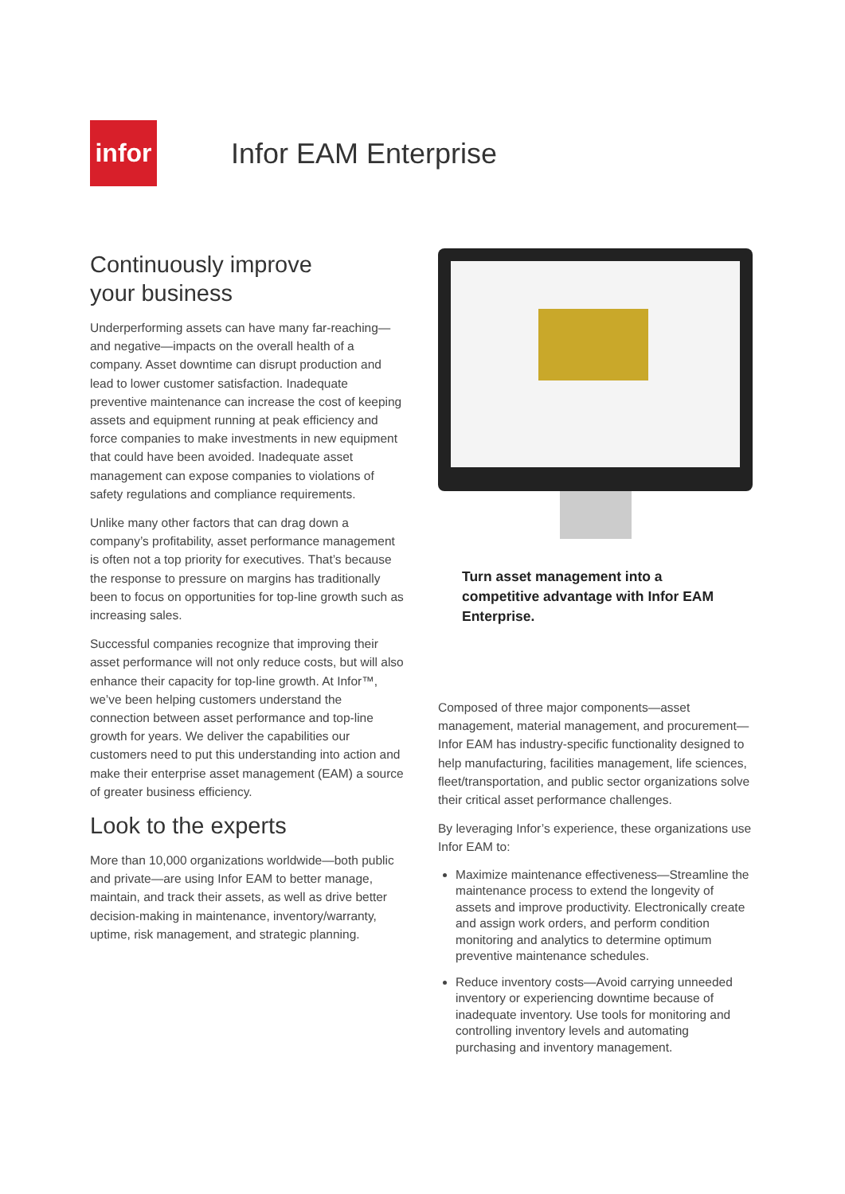infor
Infor EAM Enterprise
Continuously improve
your business
Underperforming assets can have many far-reaching—and negative—impacts on the overall health of a company. Asset downtime can disrupt production and lead to lower customer satisfaction. Inadequate preventive maintenance can increase the cost of keeping assets and equipment running at peak efficiency and force companies to make investments in new equipment that could have been avoided. Inadequate asset management can expose companies to violations of safety regulations and compliance requirements.
Unlike many other factors that can drag down a company’s profitability, asset performance management is often not a top priority for executives. That’s because the response to pressure on margins has traditionally been to focus on opportunities for top-line growth such as increasing sales.
Successful companies recognize that improving their asset performance will not only reduce costs, but will also enhance their capacity for top-line growth. At Infor™, we’ve been helping customers understand the connection between asset performance and top-line growth for years. We deliver the capabilities our customers need to put this understanding into action and make their enterprise asset management (EAM) a source of greater business efficiency.
Look to the experts
More than 10,000 organizations worldwide—both public and private—are using Infor EAM to better manage, maintain, and track their assets, as well as drive better decision-making in maintenance, inventory/warranty, uptime, risk management, and strategic planning.
Turn asset management into a competitive advantage with Infor EAM Enterprise.
Composed of three major components—asset management, material management, and procurement—Infor EAM has industry-specific functionality designed to help manufacturing, facilities management, life sciences, fleet/transportation, and public sector organizations solve their critical asset performance challenges.
By leveraging Infor’s experience, these organizations use Infor EAM to:
Maximize maintenance effectiveness—Streamline the maintenance process to extend the longevity of assets and improve productivity. Electronically create and assign work orders, and perform condition monitoring and analytics to determine optimum preventive maintenance schedules.
Reduce inventory costs—Avoid carrying unneeded inventory or experiencing downtime because of inadequate inventory. Use tools for monitoring and controlling inventory levels and automating purchasing and inventory management.